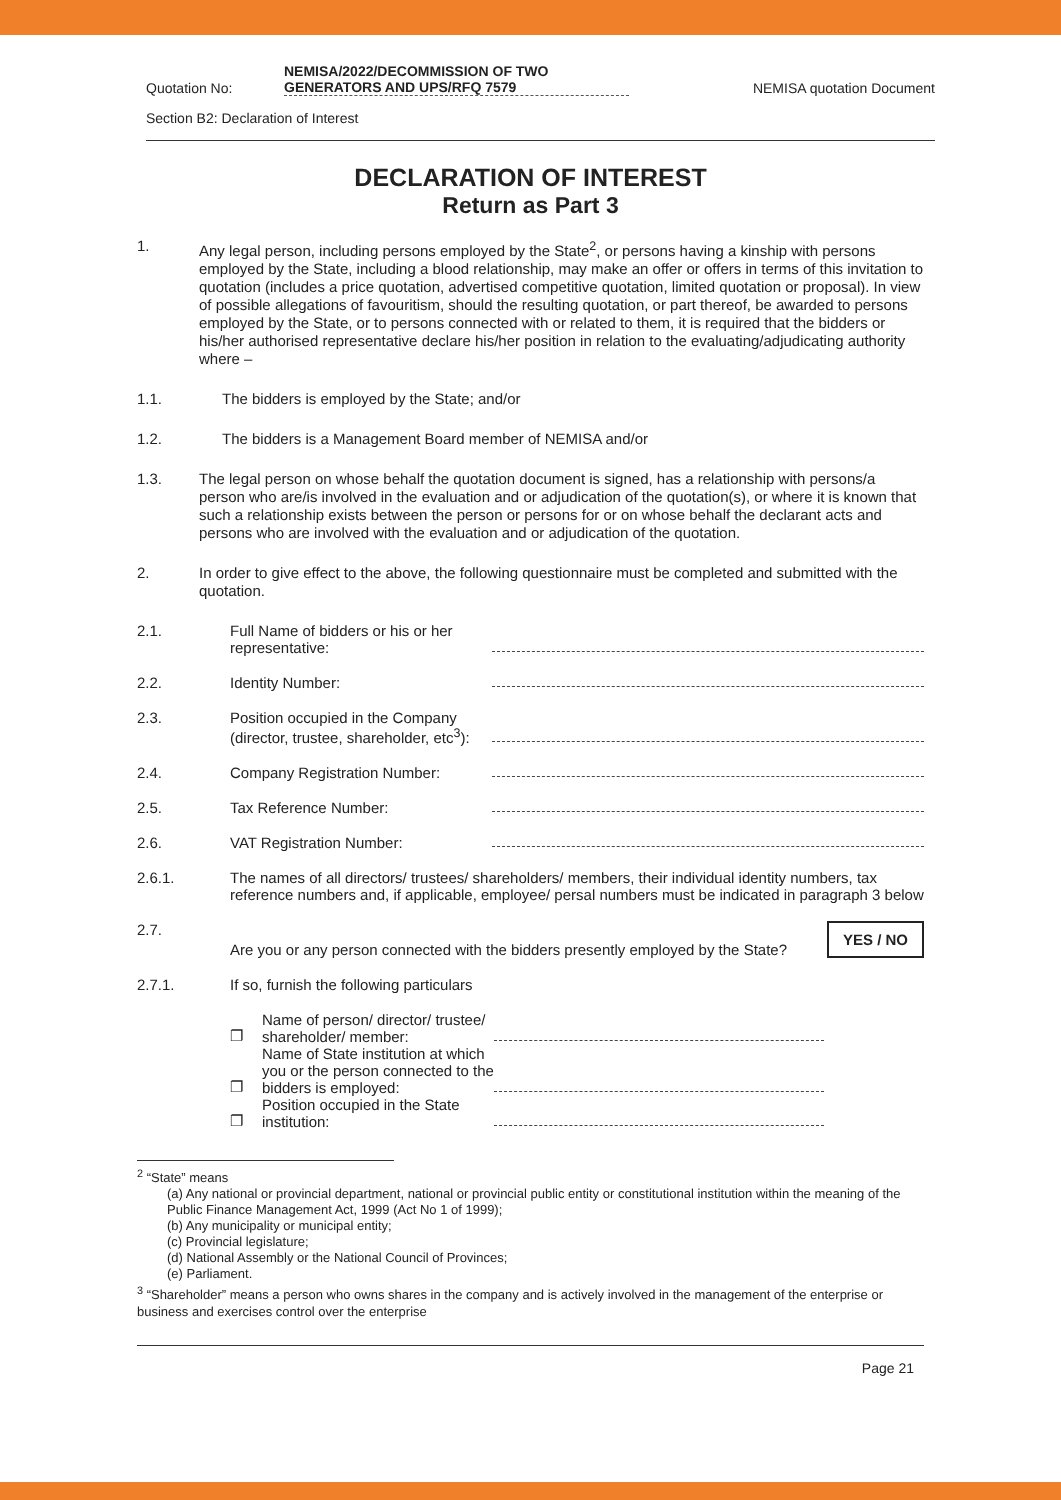Quotation No:
NEMISA/2022/DECOMMISSION OF TWO GENERATORS AND UPS/RFQ 7579
NEMISA quotation Document
Section B2: Declaration of Interest
DECLARATION OF INTEREST
Return as Part 3
1. Any legal person, including persons employed by the State<sup>2</sup>, or persons having a kinship with persons employed by the State, including a blood relationship, may make an offer or offers in terms of this invitation to quotation (includes a price quotation, advertised competitive quotation, limited quotation or proposal). In view of possible allegations of favouritism, should the resulting quotation, or part thereof, be awarded to persons employed by the State, or to persons connected with or related to them, it is required that the bidders or his/her authorised representative declare his/her position in relation to the evaluating/adjudicating authority where –
1.1. The bidders is employed by the State; and/or
1.2. The bidders is a Management Board member of NEMISA and/or
1.3. The legal person on whose behalf the quotation document is signed, has a relationship with persons/a person who are/is involved in the evaluation and or adjudication of the quotation(s), or where it is known that such a relationship exists between the person or persons for or on whose behalf the declarant acts and persons who are involved with the evaluation and or adjudication of the quotation.
2. In order to give effect to the above, the following questionnaire must be completed and submitted with the quotation.
2.1.
Full Name of bidders or his or her representative:
2.2.
Identity Number:
2.3.
Position occupied in the Company (director, trustee, shareholder, etc<sup>3</sup>):
2.4.
Company Registration Number:
2.5.
Tax Reference Number:
2.6.
VAT Registration Number:
2.6.1.
The names of all directors/ trustees/ shareholders/ members, their individual identity numbers, tax reference numbers and, if applicable, employee/ persal numbers must be indicated in paragraph 3 below
2.7.
Are you or any person connected with the bidders presently employed by the State?
YES / NO
2.7.1.
If so, furnish the following particulars
❐
Name of person/ director/ trustee/ shareholder/ member:
❐
Name of State institution at which you or the person connected to the bidders is employed:
❐
Position occupied in the State institution:
<sup>2</sup> “State” means
(a) Any national or provincial department, national or provincial public entity or constitutional institution within the meaning of the Public Finance Management Act, 1999 (Act No 1 of 1999);
(b) Any municipality or municipal entity;
(c) Provincial legislature;
(d) National Assembly or the National Council of Provinces;
(e) Parliament.
<sup>3</sup> “Shareholder” means a person who owns shares in the company and is actively involved in the management of the enterprise or business and exercises control over the enterprise
Page 21